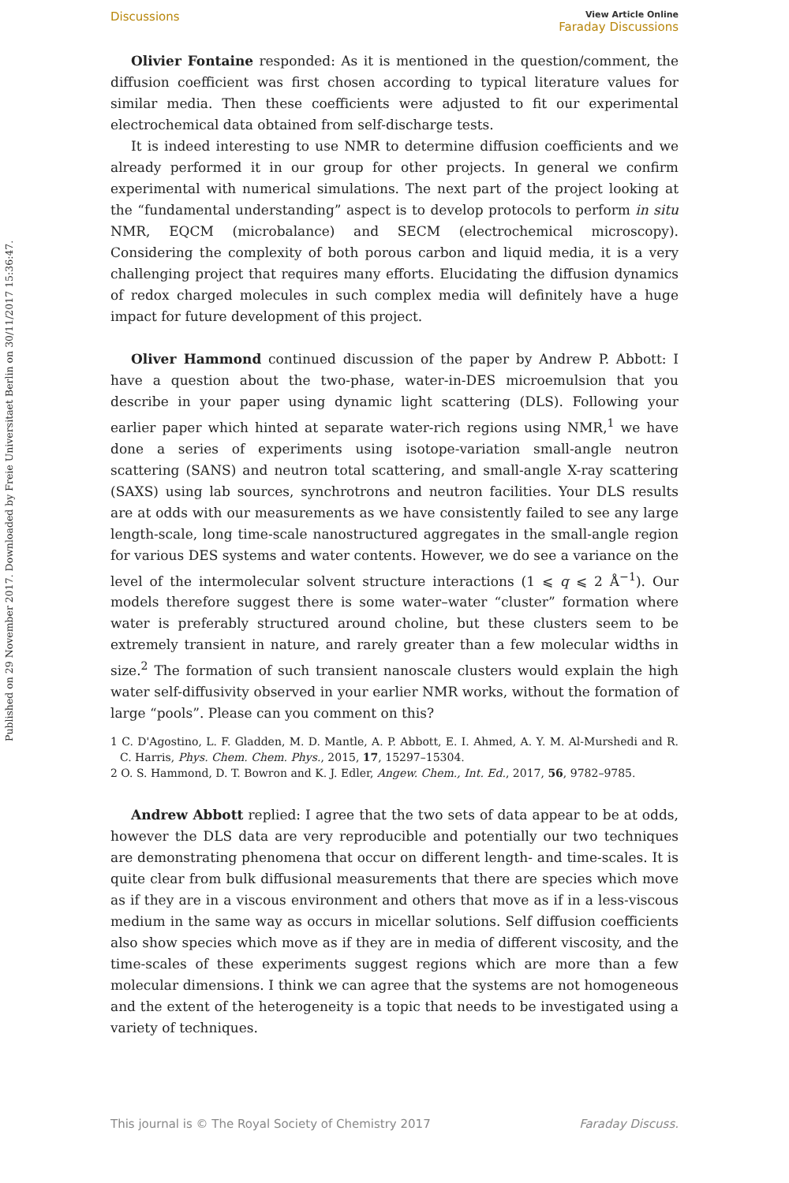Published on 29 November 2017. Downloaded by Freie Universitaet Berlin on 30/11/2017 15:36:47.
Discussions View Article Online
Faraday Discussions
Olivier Fontaine responded: As it is mentioned in the question/comment, the diffusion coefficient was first chosen according to typical literature values for similar media. Then these coefficients were adjusted to fit our experimental electrochemical data obtained from self-discharge tests.
It is indeed interesting to use NMR to determine diffusion coefficients and we already performed it in our group for other projects. In general we confirm experimental with numerical simulations. The next part of the project looking at the “fundamental understanding” aspect is to develop protocols to perform in situ NMR, EQCM (microbalance) and SECM (electrochemical microscopy). Considering the complexity of both porous carbon and liquid media, it is a very challenging project that requires many efforts. Elucidating the diffusion dynamics of redox charged molecules in such complex media will definitely have a huge impact for future development of this project.
Oliver Hammond continued discussion of the paper by Andrew P. Abbott: I have a question about the two-phase, water-in-DES microemulsion that you describe in your paper using dynamic light scattering (DLS). Following your earlier paper which hinted at separate water-rich regions using NMR,<sup>1</sup> we have done a series of experiments using isotope-variation small-angle neutron scattering (SANS) and neutron total scattering, and small-angle X-ray scattering (SAXS) using lab sources, synchrotrons and neutron facilities. Your DLS results are at odds with our measurements as we have consistently failed to see any large length-scale, long time-scale nanostructured aggregates in the small-angle region for various DES systems and water contents. However, we do see a variance on the level of the intermolecular solvent structure interactions (1 ⩽ q ⩽ 2 Å<sup>−1</sup>). Our models therefore suggest there is some water–water “cluster” formation where water is preferably structured around choline, but these clusters seem to be extremely transient in nature, and rarely greater than a few molecular widths in size.<sup>2</sup> The formation of such transient nanoscale clusters would explain the high water self-diffusivity observed in your earlier NMR works, without the formation of large “pools”. Please can you comment on this?
1 C. D'Agostino, L. F. Gladden, M. D. Mantle, A. P. Abbott, E. I. Ahmed, A. Y. M. Al-Murshedi and R. C. Harris, Phys. Chem. Chem. Phys., 2015, 17, 15297–15304.
2 O. S. Hammond, D. T. Bowron and K. J. Edler, Angew. Chem., Int. Ed., 2017, 56, 9782–9785.
Andrew Abbott replied: I agree that the two sets of data appear to be at odds, however the DLS data are very reproducible and potentially our two techniques are demonstrating phenomena that occur on different length- and time-scales. It is quite clear from bulk diffusional measurements that there are species which move as if they are in a viscous environment and others that move as if in a less-viscous medium in the same way as occurs in micellar solutions. Self diffusion coefficients also show species which move as if they are in media of different viscosity, and the time-scales of these experiments suggest regions which are more than a few molecular dimensions. I think we can agree that the systems are not homogeneous and the extent of the heterogeneity is a topic that needs to be investigated using a variety of techniques.
This journal is © The Royal Society of Chemistry 2017 Faraday Discuss.